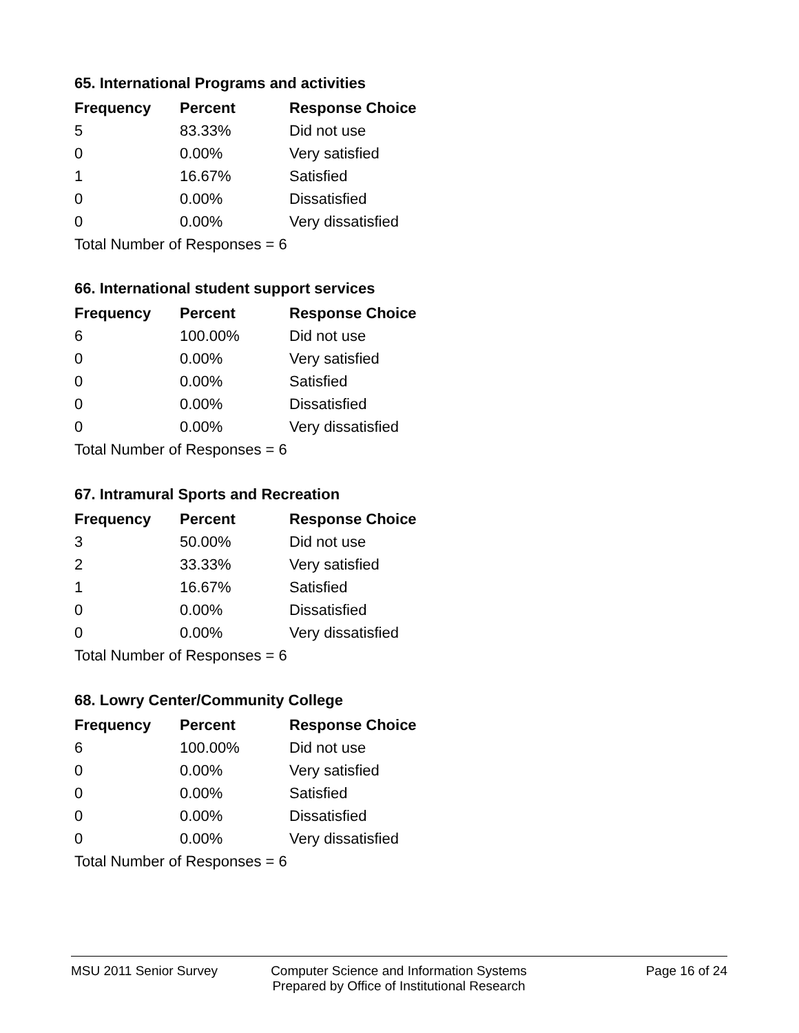65. International Programs and activities
| Frequency | Percent | Response Choice |
| --- | --- | --- |
| 5 | 83.33% | Did not use |
| 0 | 0.00% | Very satisfied |
| 1 | 16.67% | Satisfied |
| 0 | 0.00% | Dissatisfied |
| 0 | 0.00% | Very dissatisfied |
| Total Number of Responses = 6 | | |
66. International student support services
| Frequency | Percent | Response Choice |
| --- | --- | --- |
| 6 | 100.00% | Did not use |
| 0 | 0.00% | Very satisfied |
| 0 | 0.00% | Satisfied |
| 0 | 0.00% | Dissatisfied |
| 0 | 0.00% | Very dissatisfied |
| Total Number of Responses = 6 | | |
67. Intramural Sports and Recreation
| Frequency | Percent | Response Choice |
| --- | --- | --- |
| 3 | 50.00% | Did not use |
| 2 | 33.33% | Very satisfied |
| 1 | 16.67% | Satisfied |
| 0 | 0.00% | Dissatisfied |
| 0 | 0.00% | Very dissatisfied |
| Total Number of Responses = 6 | | |
68. Lowry Center/Community College
| Frequency | Percent | Response Choice |
| --- | --- | --- |
| 6 | 100.00% | Did not use |
| 0 | 0.00% | Very satisfied |
| 0 | 0.00% | Satisfied |
| 0 | 0.00% | Dissatisfied |
| 0 | 0.00% | Very dissatisfied |
| Total Number of Responses = 6 | | |
MSU 2011 Senior Survey Computer Science and Information Systems
Prepared by Office of Institutional Research
Page 16 of 24